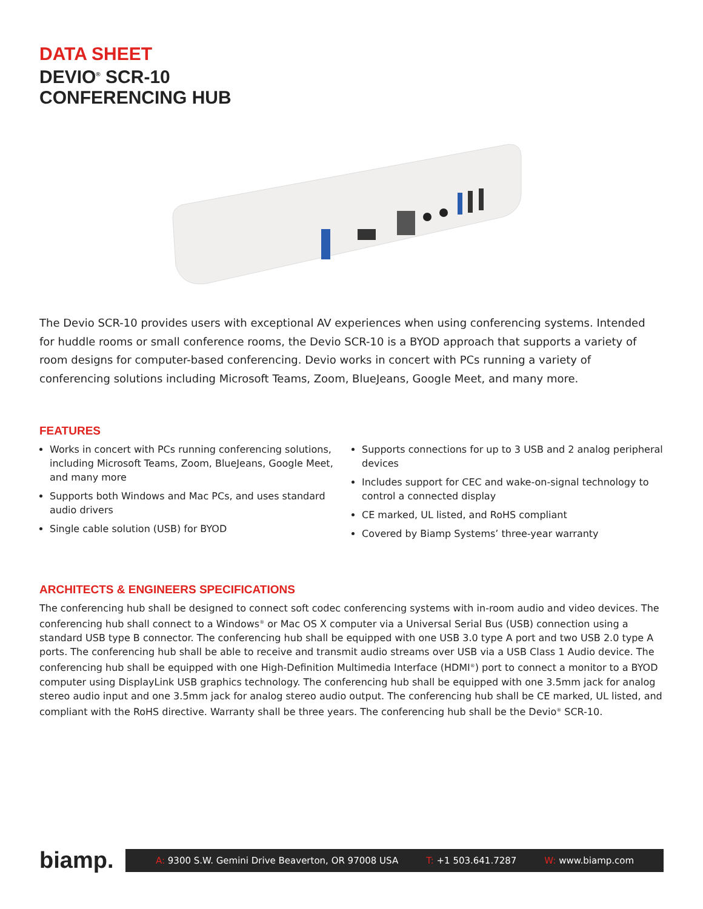DATA SHEET
DEVIO<sup>®</sup> SCR-10
CONFERENCING HUB
The Devio SCR-10 provides users with exceptional AV experiences when using conferencing systems. Intended for huddle rooms or small conference rooms, the Devio SCR-10 is a BYOD approach that supports a variety of room designs for computer-based conferencing. Devio works in concert with PCs running a variety of conferencing solutions including Microsoft Teams, Zoom, BlueJeans, Google Meet, and many more.
FEATURES
Works in concert with PCs running conferencing solutions, including Microsoft Teams, Zoom, BlueJeans, Google Meet, and many more
Supports both Windows and Mac PCs, and uses standard audio drivers
Single cable solution (USB) for BYOD
Supports connections for up to 3 USB and 2 analog peripheral devices
Includes support for CEC and wake-on-signal technology to control a connected display
CE marked, UL listed, and RoHS compliant
Covered by Biamp Systems’ three-year warranty
ARCHITECTS & ENGINEERS SPECIFICATIONS
The conferencing hub shall be designed to connect soft codec conferencing systems with in-room audio and video devices. The conferencing hub shall connect to a Windows<sup>®</sup> or Mac OS X computer via a Universal Serial Bus (USB) connection using a standard USB type B connector. The conferencing hub shall be equipped with one USB 3.0 type A port and two USB 2.0 type A ports. The conferencing hub shall be able to receive and transmit audio streams over USB via a USB Class 1 Audio device. The conferencing hub shall be equipped with one High-Definition Multimedia Interface (HDMI<sup>®</sup>) port to connect a monitor to a BYOD computer using DisplayLink USB graphics technology. The conferencing hub shall be equipped with one 3.5mm jack for analog stereo audio input and one 3.5mm jack for analog stereo audio output. The conferencing hub shall be CE marked, UL listed, and compliant with the RoHS directive. Warranty shall be three years. The conferencing hub shall be the Devio<sup>®</sup> SCR-10.
biamp.
A: 9300 S.W. Gemini Drive Beaverton, OR 97008 USA T: +1 503.641.7287 W: www.biamp.com